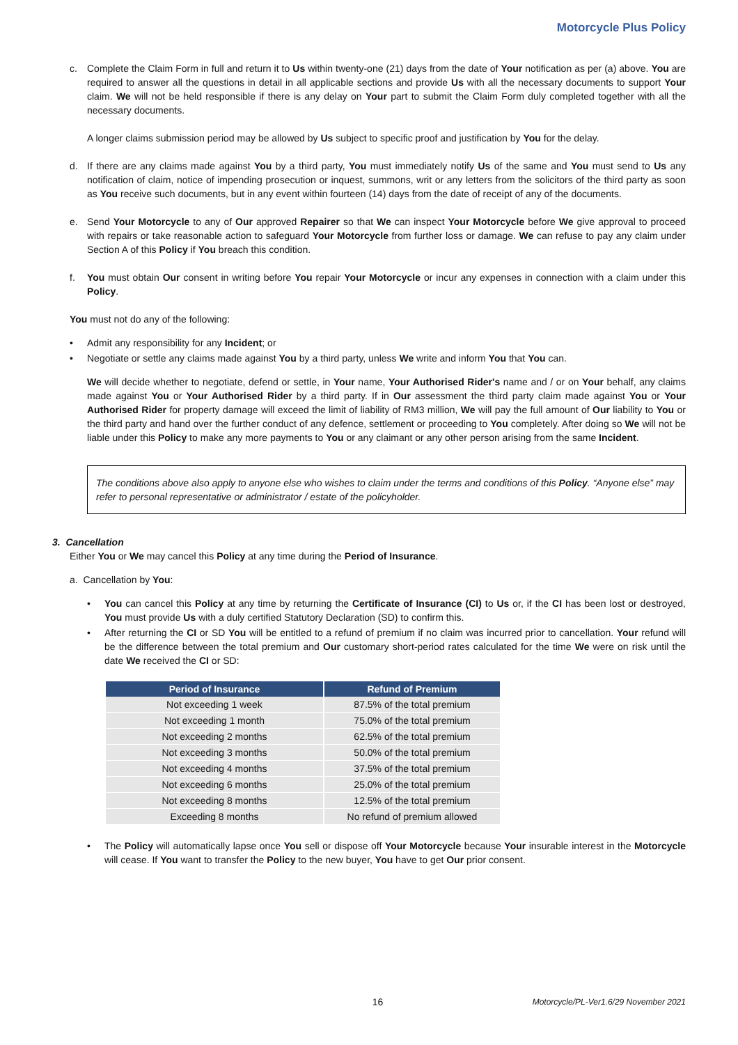Motorcycle Plus Policy
c. Complete the Claim Form in full and return it to Us within twenty-one (21) days from the date of Your notification as per (a) above. You are required to answer all the questions in detail in all applicable sections and provide Us with all the necessary documents to support Your claim. We will not be held responsible if there is any delay on Your part to submit the Claim Form duly completed together with all the necessary documents.
A longer claims submission period may be allowed by Us subject to specific proof and justification by You for the delay.
d. If there are any claims made against You by a third party, You must immediately notify Us of the same and You must send to Us any notification of claim, notice of impending prosecution or inquest, summons, writ or any letters from the solicitors of the third party as soon as You receive such documents, but in any event within fourteen (14) days from the date of receipt of any of the documents.
e. Send Your Motorcycle to any of Our approved Repairer so that We can inspect Your Motorcycle before We give approval to proceed with repairs or take reasonable action to safeguard Your Motorcycle from further loss or damage. We can refuse to pay any claim under Section A of this Policy if You breach this condition.
f. You must obtain Our consent in writing before You repair Your Motorcycle or incur any expenses in connection with a claim under this Policy.
You must not do any of the following:
• Admit any responsibility for any Incident; or
• Negotiate or settle any claims made against You by a third party, unless We write and inform You that You can.
We will decide whether to negotiate, defend or settle, in Your name, Your Authorised Rider's name and / or on Your behalf, any claims made against You or Your Authorised Rider by a third party. If in Our assessment the third party claim made against You or Your Authorised Rider for property damage will exceed the limit of liability of RM3 million, We will pay the full amount of Our liability to You or the third party and hand over the further conduct of any defence, settlement or proceeding to You completely. After doing so We will not be liable under this Policy to make any more payments to You or any claimant or any other person arising from the same Incident.
The conditions above also apply to anyone else who wishes to claim under the terms and conditions of this Policy. “Anyone else” may refer to personal representative or administrator / estate of the policyholder.
3. Cancellation
Either You or We may cancel this Policy at any time during the Period of Insurance.
a. Cancellation by You:
• You can cancel this Policy at any time by returning the Certificate of Insurance (CI) to Us or, if the CI has been lost or destroyed, You must provide Us with a duly certified Statutory Declaration (SD) to confirm this.
• After returning the CI or SD You will be entitled to a refund of premium if no claim was incurred prior to cancellation. Your refund will be the difference between the total premium and Our customary short-period rates calculated for the time We were on risk until the date We received the CI or SD:
| Period of Insurance | Refund of Premium |
| --- | --- |
| Not exceeding 1 week | 87.5% of the total premium |
| Not exceeding 1 month | 75.0% of the total premium |
| Not exceeding 2 months | 62.5% of the total premium |
| Not exceeding 3 months | 50.0% of the total premium |
| Not exceeding 4 months | 37.5% of the total premium |
| Not exceeding 6 months | 25.0% of the total premium |
| Not exceeding 8 months | 12.5% of the total premium |
| Exceeding 8 months | No refund of premium allowed |
• The Policy will automatically lapse once You sell or dispose off Your Motorcycle because Your insurable interest in the Motorcycle will cease. If You want to transfer the Policy to the new buyer, You have to get Our prior consent.
16 Motorcycle/PL-Ver1.6/29 November 2021